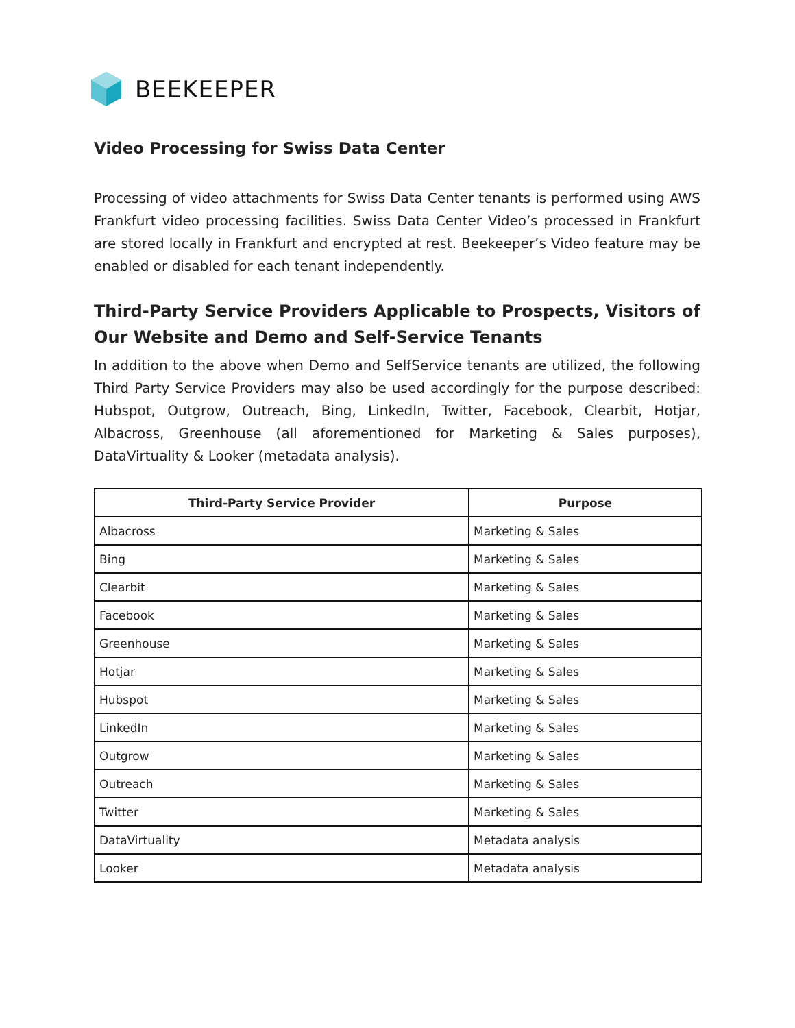BEEKEEPER
Video Processing for Swiss Data Center
Processing of video attachments for Swiss Data Center tenants is performed using AWS Frankfurt video processing facilities. Swiss Data Center Video’s processed in Frankfurt are stored locally in Frankfurt and encrypted at rest. Beekeeper’s Video feature may be enabled or disabled for each tenant independently.
Third-Party Service Providers Applicable to Prospects, Visitors of Our Website and Demo and Self-Service Tenants
In addition to the above when Demo and SelfService tenants are utilized, the following Third Party Service Providers may also be used accordingly for the purpose described: Hubspot, Outgrow, Outreach, Bing, LinkedIn, Twitter, Facebook, Clearbit, Hotjar, Albacross, Greenhouse (all aforementioned for Marketing & Sales purposes), DataVirtuality & Looker (metadata analysis).
| Third-Party Service Provider | Purpose |
| --- | --- |
| Albacross | Marketing & Sales |
| Bing | Marketing & Sales |
| Clearbit | Marketing & Sales |
| Facebook | Marketing & Sales |
| Greenhouse | Marketing & Sales |
| Hotjar | Marketing & Sales |
| Hubspot | Marketing & Sales |
| LinkedIn | Marketing & Sales |
| Outgrow | Marketing & Sales |
| Outreach | Marketing & Sales |
| Twitter | Marketing & Sales |
| DataVirtuality | Metadata analysis |
| Looker | Metadata analysis |